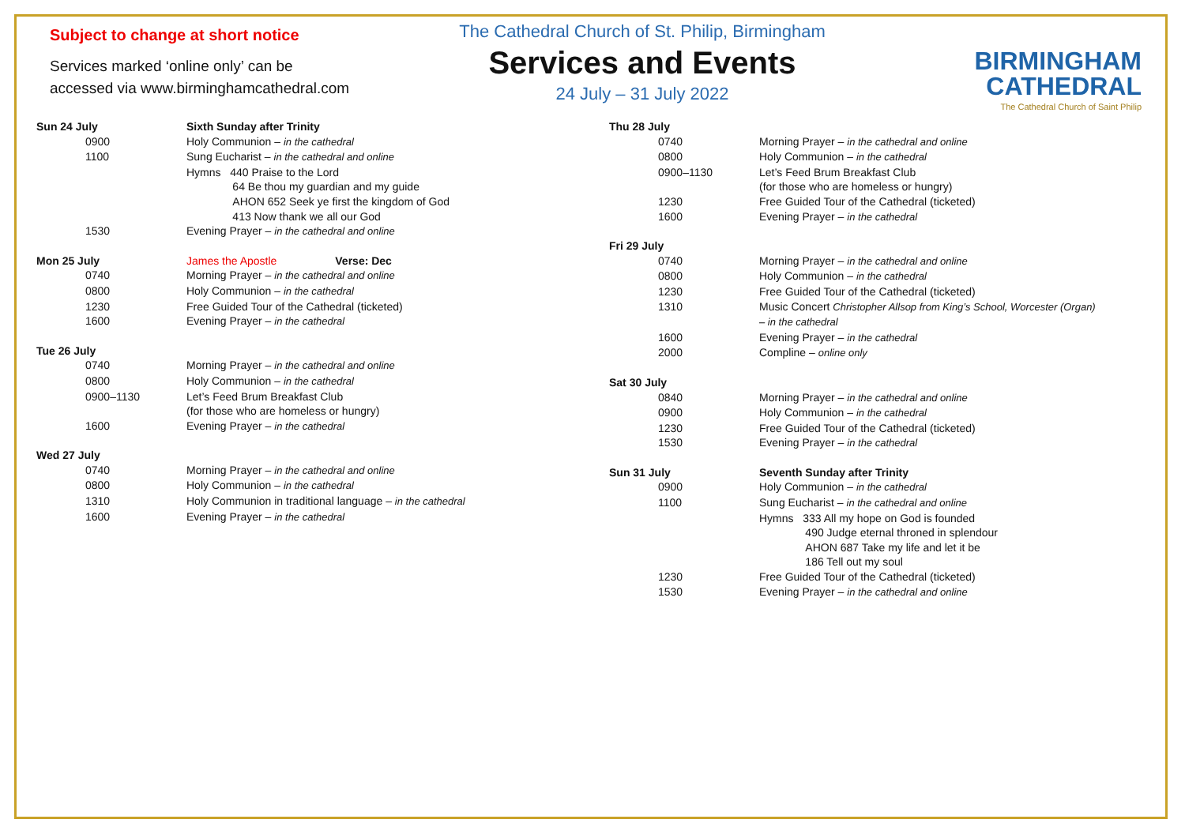Subject to change at short notice
Services marked ‘online only’ can be
accessed via www.birminghamcathedral.com
The Cathedral Church of St. Philip, Birmingham
Services and Events
24 July – 31 July 2022
BIRMINGHAM
CATHEDRAL
The Cathedral Church of Saint Philip
| Sun 24 July | Sixth Sunday after Trinity |
| 0900 | Holy Communion – in the cathedral |
| 1100 | Sung Eucharist – in the cathedral and online |
| | Hymns 440 Praise to the Lord 64 Be thou my guardian and my guide AHON 652 Seek ye first the kingdom of God 413 Now thank we all our God |
| 1530 | Evening Prayer – in the cathedral and online |
| Mon 25 July | James the Apostle Verse: Dec |
| 0740 | Morning Prayer – in the cathedral and online |
| 0800 | Holy Communion – in the cathedral |
| 1230 | Free Guided Tour of the Cathedral (ticketed) |
| 1600 | Evening Prayer – in the cathedral |
| Tue 26 July | |
| 0740 | Morning Prayer – in the cathedral and online |
| 0800 | Holy Communion – in the cathedral |
| 0900–1130 | Let’s Feed Brum Breakfast Club (for those who are homeless or hungry) |
| 1600 | Evening Prayer – in the cathedral |
| Wed 27 July | |
| 0740 | Morning Prayer – in the cathedral and online |
| 0800 | Holy Communion – in the cathedral |
| 1310 | Holy Communion in traditional language – in the cathedral |
| 1600 | Evening Prayer – in the cathedral |
| Thu 28 July | |
| 0740 | Morning Prayer – in the cathedral and online |
| 0800 | Holy Communion – in the cathedral |
| 0900–1130 | Let’s Feed Brum Breakfast Club (for those who are homeless or hungry) |
| 1230 | Free Guided Tour of the Cathedral (ticketed) |
| 1600 | Evening Prayer – in the cathedral |
| Fri 29 July | |
| 0740 | Morning Prayer – in the cathedral and online |
| 0800 | Holy Communion – in the cathedral |
| 1230 | Free Guided Tour of the Cathedral (ticketed) |
| 1310 | Music Concert Christopher Allsop from King’s School, Worcester (Organ) – in the cathedral |
| 1600 | Evening Prayer – in the cathedral |
| 2000 | Compline – online only |
| Sat 30 July | |
| 0840 | Morning Prayer – in the cathedral and online |
| 0900 | Holy Communion – in the cathedral |
| 1230 | Free Guided Tour of the Cathedral (ticketed) |
| 1530 | Evening Prayer – in the cathedral |
| Sun 31 July | Seventh Sunday after Trinity |
| 0900 | Holy Communion – in the cathedral |
| 1100 | Sung Eucharist – in the cathedral and online |
| | Hymns 333 All my hope on God is founded 490 Judge eternal throned in splendour AHON 687 Take my life and let it be 186 Tell out my soul |
| 1230 | Free Guided Tour of the Cathedral (ticketed) |
| 1530 | Evening Prayer – in the cathedral and online |